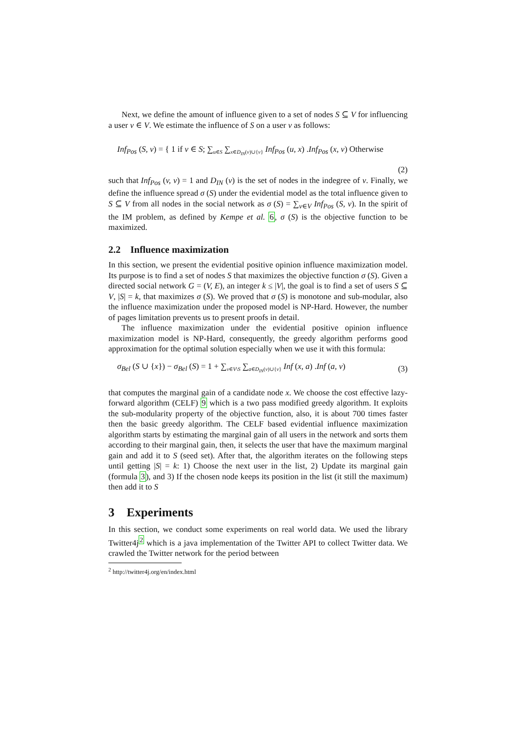Next, we define the amount of influence given to a set of nodes S ⊆ V for influencing a user v ∈ V. We estimate the influence of S on a user v as follows:
Inf<sub>Pos</sub> (S, v) = { 1 if v ∈ S; ∑<sub>u∈S</sub> ∑<sub>x∈D<sub>IN</sub>(v)∪{v}</sub> Inf<sub>Pos</sub> (u, x) .Inf<sub>Pos</sub> (x, v) Otherwise
(2)
such that Inf<sub>Pos</sub> (v, v) = 1 and D<sub>IN</sub> (v) is the set of nodes in the indegree of v. Finally, we define the influence spread σ (S) under the evidential model as the total influence given to S ⊆ V from all nodes in the social network as σ (S) = ∑<sub>v∈V</sub> Inf<sub>Pos</sub> (S, v). In the spirit of the IM problem, as defined by Kempe et al. 6, σ (S) is the objective function to be maximized.
2.2 Influence maximization
In this section, we present the evidential positive opinion influence maximization model. Its purpose is to find a set of nodes S that maximizes the objective function σ (S). Given a directed social network G = (V, E), an integer k ≤ |V|, the goal is to find a set of users S ⊆ V, |S| = k, that maximizes σ (S). We proved that σ (S) is monotone and sub-modular, also the influence maximization under the proposed model is NP-Hard. However, the number of pages limitation prevents us to present proofs in detail.
The influence maximization under the evidential positive opinion influence maximization model is NP-Hard, consequently, the greedy algorithm performs good approximation for the optimal solution especially when we use it with this formula:
σ<sub>Bel</sub> (S ∪ {x}) − σ<sub>Bel</sub> (S) = 1 + ∑<sub>v∈V\S</sub> ∑<sub>a∈D<sub>IN</sub>(v)∪{v}</sub> Inf (x, a) .Inf (a, v) (3)
that computes the marginal gain of a candidate node x. We choose the cost effective lazy-forward algorithm (CELF) 9 which is a two pass modified greedy algorithm. It exploits the sub-modularity property of the objective function, also, it is about 700 times faster then the basic greedy algorithm. The CELF based evidential influence maximization algorithm starts by estimating the marginal gain of all users in the network and sorts them according to their marginal gain, then, it selects the user that have the maximum marginal gain and add it to S (seed set). After that, the algorithm iterates on the following steps until getting |S| = k: 1) Choose the next user in the list, 2) Update its marginal gain (formula 3), and 3) If the chosen node keeps its position in the list (it still the maximum) then add it to S
3 Experiments
In this section, we conduct some experiments on real world data. We used the library Twitter4j<sup>2</sup> which is a java implementation of the Twitter API to collect Twitter data. We crawled the Twitter network for the period between
<sup>2</sup> http://twitter4j.org/en/index.html